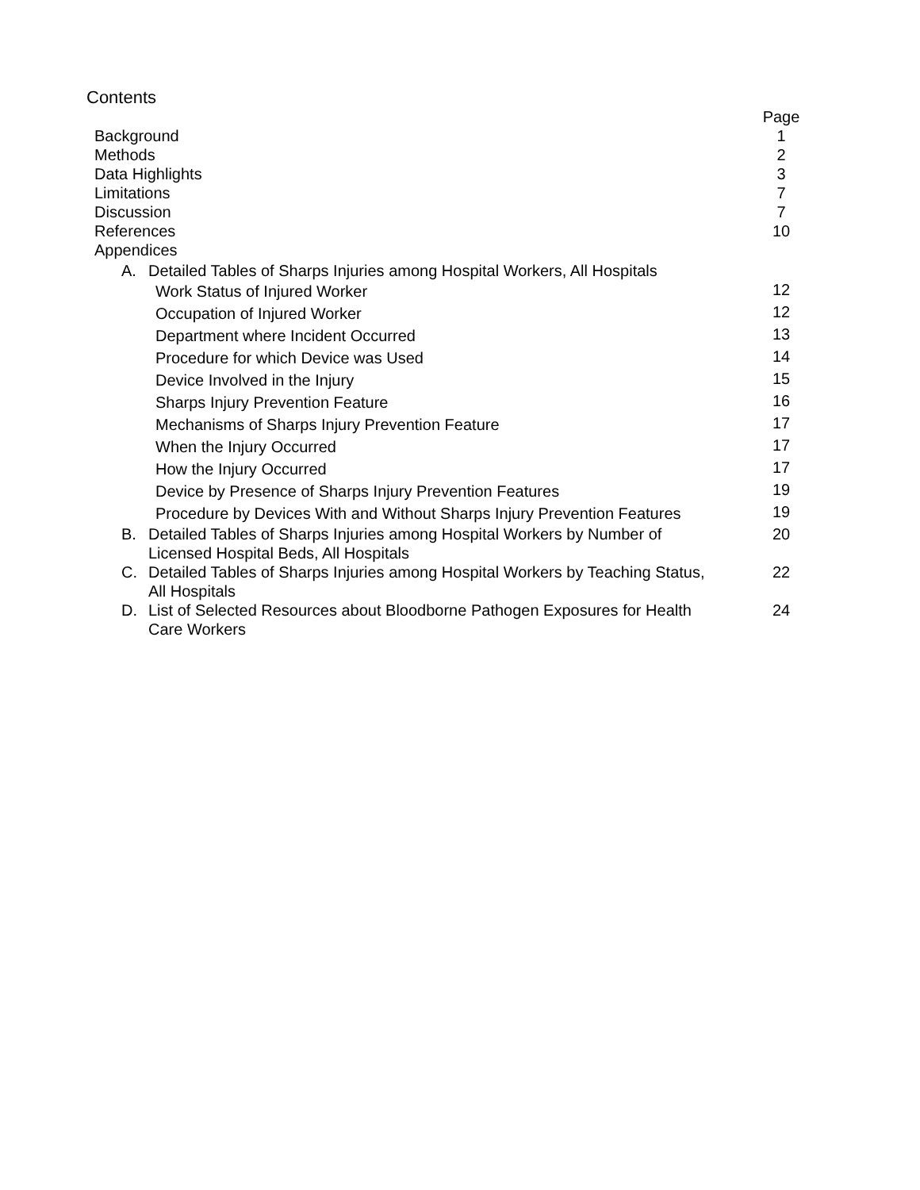Contents
| | Page |
| Background | 1 |
| Methods | 2 |
| Data Highlights | 3 |
| Limitations | 7 |
| Discussion | 7 |
| References | 10 |
| Appendices | |
| A. Detailed Tables of Sharps Injuries among Hospital Workers, All Hospitals | |
| Work Status of Injured Worker | 12 |
| Occupation of Injured Worker | 12 |
| Department where Incident Occurred | 13 |
| Procedure for which Device was Used | 14 |
| Device Involved in the Injury | 15 |
| Sharps Injury Prevention Feature | 16 |
| Mechanisms of Sharps Injury Prevention Feature | 17 |
| When the Injury Occurred | 17 |
| How the Injury Occurred | 17 |
| Device by Presence of Sharps Injury Prevention Features | 19 |
| Procedure by Devices With and Without Sharps Injury Prevention Features | 19 |
| B. Detailed Tables of Sharps Injuries among Hospital Workers by Number of Licensed Hospital Beds, All Hospitals | 20 |
| C. Detailed Tables of Sharps Injuries among Hospital Workers by Teaching Status, All Hospitals | 22 |
| D. List of Selected Resources about Bloodborne Pathogen Exposures for Health Care Workers | 24 |